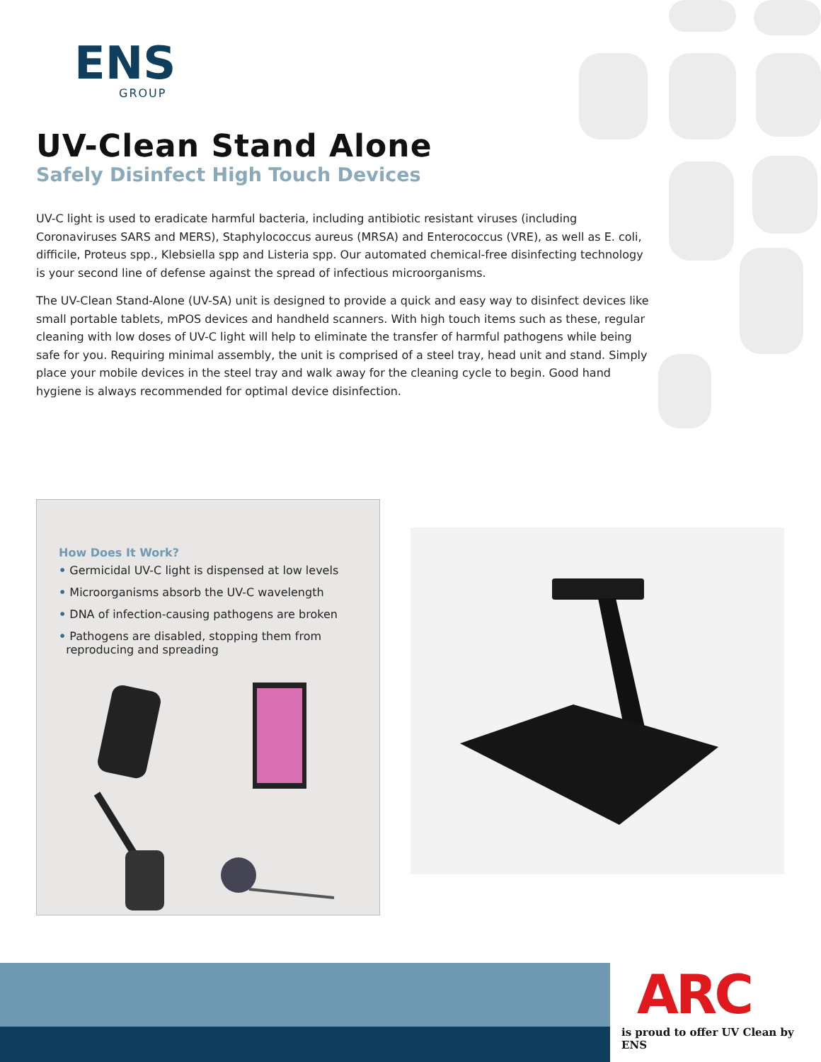ENS
GROUP
UV-Clean Stand Alone
Safely Disinfect High Touch Devices
UV-C light is used to eradicate harmful bacteria, including antibiotic resistant viruses (including Coronaviruses SARS and MERS), Staphylococcus aureus (MRSA) and Enterococcus (VRE), as well as E. coli, difficile, Proteus spp., Klebsiella spp and Listeria spp. Our automated chemical-free disinfecting technology is your second line of defense against the spread of infectious microorganisms.
The UV-Clean Stand-Alone (UV-SA) unit is designed to provide a quick and easy way to disinfect devices like small portable tablets, mPOS devices and handheld scanners. With high touch items such as these, regular cleaning with low doses of UV-C light will help to eliminate the transfer of harmful pathogens while being safe for you. Requiring minimal assembly, the unit is comprised of a steel tray, head unit and stand. Simply place your mobile devices in the steel tray and walk away for the cleaning cycle to begin. Good hand hygiene is always recommended for optimal device disinfection.
How Does It Work?
• Germicidal UV-C light is dispensed at low levels
• Microorganisms absorb the UV-C wavelength
• DNA of infection-causing pathogens are broken
• Pathogens are disabled, stopping them from
reproducing and spreading
ARC
is proud to offer UV Clean by ENS